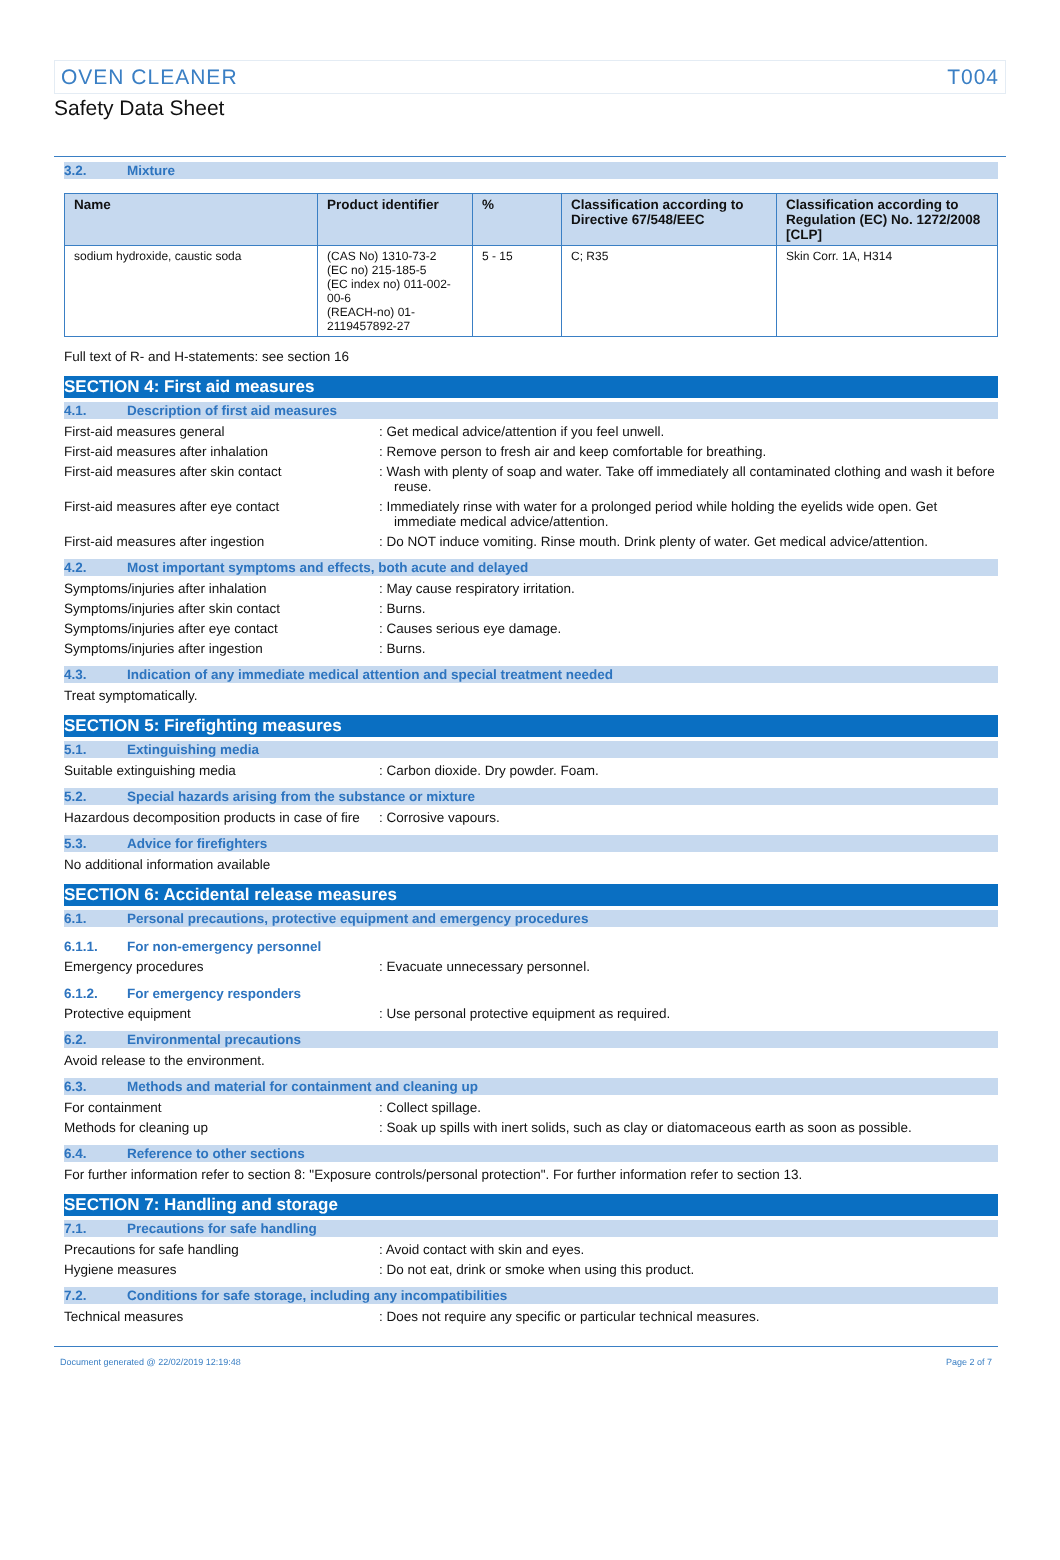OVEN CLEANER T004
Safety Data Sheet
3.2. Mixture
| Name | Product identifier | % | Classification according to Directive 67/548/EEC | Classification according to Regulation (EC) No. 1272/2008 [CLP] |
| --- | --- | --- | --- | --- |
| sodium hydroxide, caustic soda | (CAS No) 1310-73-2 (EC no) 215-185-5 (EC index no) 011-002-00-6 (REACH-no) 01-2119457892-27 | 5 - 15 | C; R35 | Skin Corr. 1A, H314 |
Full text of R- and H-statements: see section 16
SECTION 4: First aid measures
4.1. Description of first aid measures
First-aid measures general : Get medical advice/attention if you feel unwell.
First-aid measures after inhalation : Remove person to fresh air and keep comfortable for breathing.
First-aid measures after skin contact : Wash with plenty of soap and water. Take off immediately all contaminated clothing and wash it before reuse.
First-aid measures after eye contact : Immediately rinse with water for a prolonged period while holding the eyelids wide open. Get immediate medical advice/attention.
First-aid measures after ingestion : Do NOT induce vomiting. Rinse mouth. Drink plenty of water. Get medical advice/attention.
4.2. Most important symptoms and effects, both acute and delayed
Symptoms/injuries after inhalation : May cause respiratory irritation.
Symptoms/injuries after skin contact : Burns.
Symptoms/injuries after eye contact : Causes serious eye damage.
Symptoms/injuries after ingestion : Burns.
4.3. Indication of any immediate medical attention and special treatment needed
Treat symptomatically.
SECTION 5: Firefighting measures
5.1. Extinguishing media
Suitable extinguishing media : Carbon dioxide. Dry powder. Foam.
5.2. Special hazards arising from the substance or mixture
Hazardous decomposition products in case of fire
: Corrosive vapours.
5.3. Advice for firefighters
No additional information available
SECTION 6: Accidental release measures
6.1. Personal precautions, protective equipment and emergency procedures
6.1.1. For non-emergency personnel
Emergency procedures : Evacuate unnecessary personnel.
6.1.2. For emergency responders
Protective equipment : Use personal protective equipment as required.
6.2. Environmental precautions
Avoid release to the environment.
6.3. Methods and material for containment and cleaning up
For containment : Collect spillage.
Methods for cleaning up : Soak up spills with inert solids, such as clay or diatomaceous earth as soon as possible.
6.4. Reference to other sections
For further information refer to section 8: "Exposure controls/personal protection". For further information refer to section 13.
SECTION 7: Handling and storage
7.1. Precautions for safe handling
Precautions for safe handling : Avoid contact with skin and eyes.
Hygiene measures : Do not eat, drink or smoke when using this product.
7.2. Conditions for safe storage, including any incompatibilities
Technical measures : Does not require any specific or particular technical measures.
Document generated @ 22/02/2019 12:19:48 Page 2 of 7